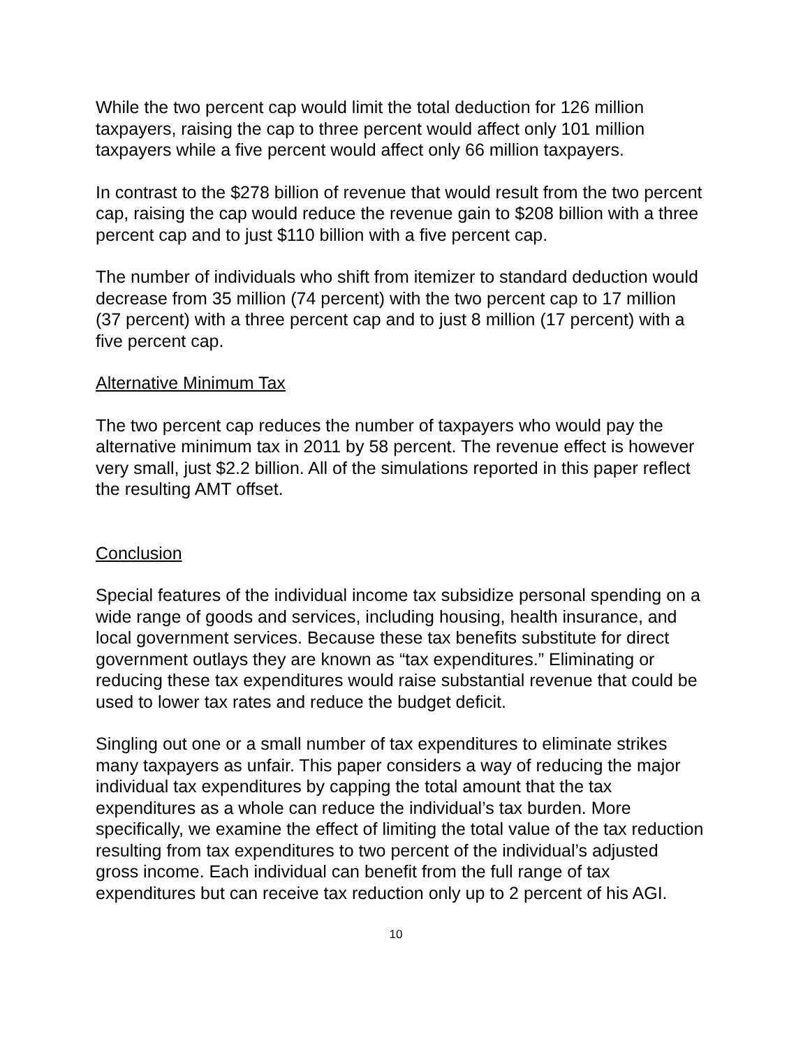While the two percent cap would limit the total deduction for 126 million taxpayers, raising the cap to three percent would affect only 101 million taxpayers while a five percent would affect only 66 million taxpayers.
In contrast to the $278 billion of revenue that would result from the two percent cap, raising the cap would reduce the revenue gain to $208 billion with a three percent cap and to just $110 billion with a five percent cap.
The number of individuals who shift from itemizer to standard deduction would decrease from 35 million (74 percent) with the two percent cap to 17 million (37 percent) with a three percent cap and to just 8 million (17 percent) with a five percent cap.
Alternative Minimum Tax
The two percent cap reduces the number of taxpayers who would pay the alternative minimum tax in 2011 by 58 percent. The revenue effect is however very small, just $2.2 billion. All of the simulations reported in this paper reflect the resulting AMT offset.
Conclusion
Special features of the individual income tax subsidize personal spending on a wide range of goods and services, including housing, health insurance, and local government services. Because these tax benefits substitute for direct government outlays they are known as “tax expenditures.” Eliminating or reducing these tax expenditures would raise substantial revenue that could be used to lower tax rates and reduce the budget deficit.
Singling out one or a small number of tax expenditures to eliminate strikes many taxpayers as unfair. This paper considers a way of reducing the major individual tax expenditures by capping the total amount that the tax expenditures as a whole can reduce the individual’s tax burden. More specifically, we examine the effect of limiting the total value of the tax reduction resulting from tax expenditures to two percent of the individual’s adjusted gross income. Each individual can benefit from the full range of tax expenditures but can receive tax reduction only up to 2 percent of his AGI.
10